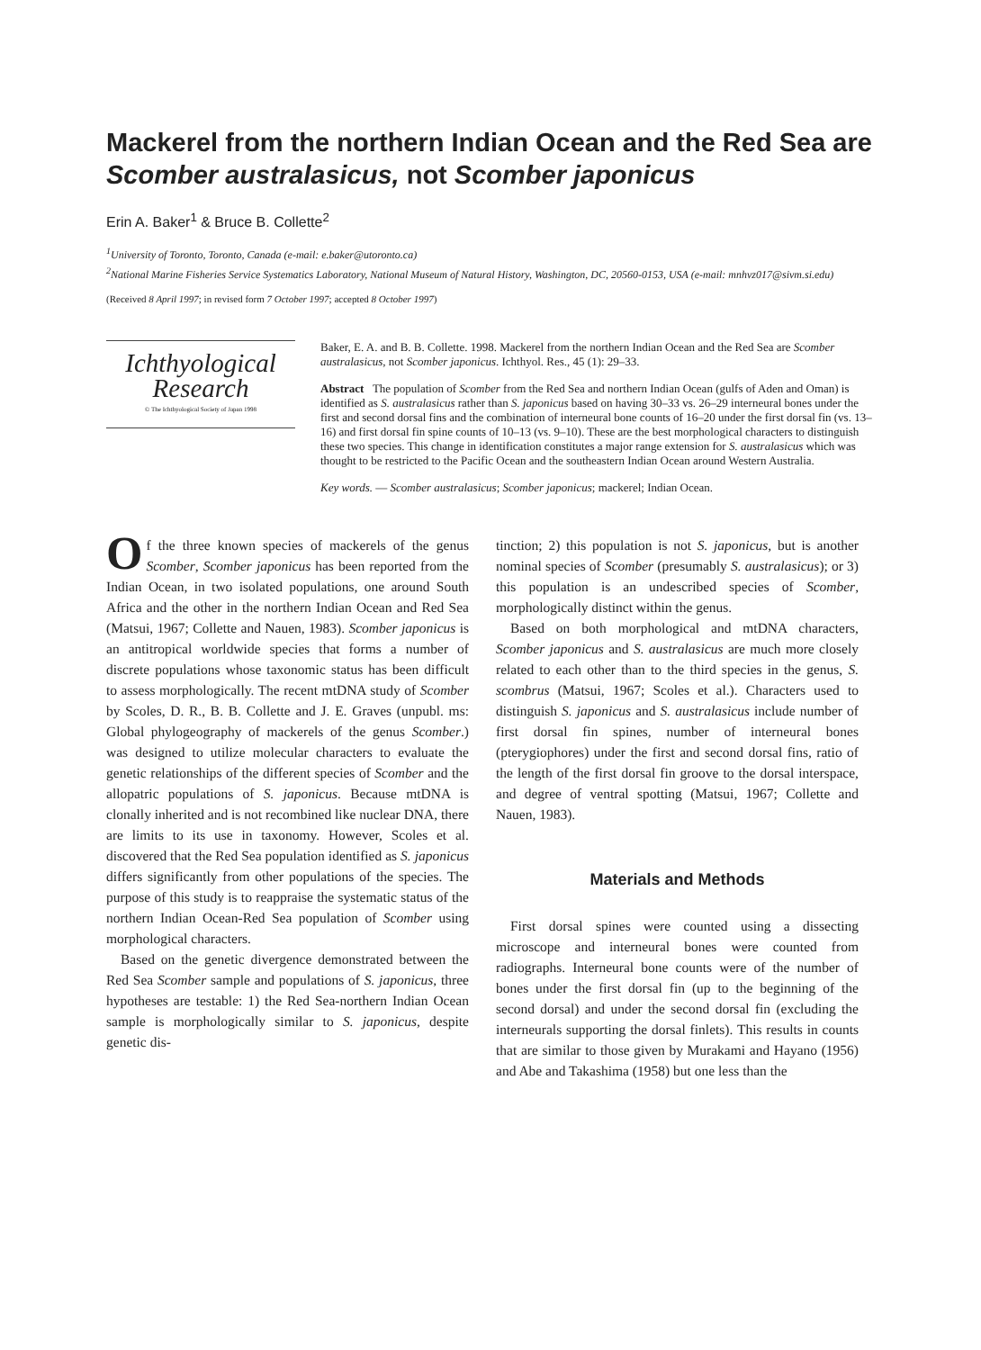Mackerel from the northern Indian Ocean and the Red Sea are Scomber australasicus, not Scomber japonicus
Erin A. Baker<sup>1</sup> & Bruce B. Collette<sup>2</sup>
<sup>1</sup> University of Toronto, Toronto, Canada (e-mail: e.baker@utoronto.ca)
<sup>2</sup> National Marine Fisheries Service Systematics Laboratory, National Museum of Natural History, Washington, DC, 20560-0153, USA (e-mail: mnhvz017@sivm.si.edu)
(Received 8 April 1997; in revised form 7 October 1997; accepted 8 October 1997)
Ichthyological Research
© The Ichthyological Society of Japan 1998
Baker, E. A. and B. B. Collette. 1998. Mackerel from the northern Indian Ocean and the Red Sea are Scomber australasicus, not Scomber japonicus. Ichthyol. Res., 45 (1): 29–33.
Abstract The population of Scomber from the Red Sea and northern Indian Ocean (gulfs of Aden and Oman) is identified as S. australasicus rather than S. japonicus based on having 30–33 vs. 26–29 interneural bones under the first and second dorsal fins and the combination of interneural bone counts of 16–20 under the first dorsal fin (vs. 13–16) and first dorsal fin spine counts of 10–13 (vs. 9–10). These are the best morphological characters to distinguish these two species. This change in identification constitutes a major range extension for S. australasicus which was thought to be restricted to the Pacific Ocean and the southeastern Indian Ocean around Western Australia.
Key words. — Scomber australasicus; Scomber japonicus; mackerel; Indian Ocean.
Of the three known species of mackerels of the genus Scomber, Scomber japonicus has been reported from the Indian Ocean, in two isolated populations, one around South Africa and the other in the northern Indian Ocean and Red Sea (Matsui, 1967; Collette and Nauen, 1983). Scomber japonicus is an antitropical worldwide species that forms a number of discrete populations whose taxonomic status has been difficult to assess morphologically. The recent mtDNA study of Scomber by Scoles, D. R., B. B. Collette and J. E. Graves (unpubl. ms: Global phylogeography of mackerels of the genus Scomber.) was designed to utilize molecular characters to evaluate the genetic relationships of the different species of Scomber and the allopatric populations of S. japonicus. Because mtDNA is clonally inherited and is not recombined like nuclear DNA, there are limits to its use in taxonomy. However, Scoles et al. discovered that the Red Sea population identified as S. japonicus differs significantly from other populations of the species. The purpose of this study is to reappraise the systematic status of the northern Indian Ocean-Red Sea population of Scomber using morphological characters.
Based on the genetic divergence demonstrated between the Red Sea Scomber sample and populations of S. japonicus, three hypotheses are testable: 1) the Red Sea-northern Indian Ocean sample is morphologically similar to S. japonicus, despite genetic dis-
tinction; 2) this population is not S. japonicus, but is another nominal species of Scomber (presumably S. australasicus); or 3) this population is an undescribed species of Scomber, morphologically distinct within the genus.
Based on both morphological and mtDNA characters, Scomber japonicus and S. australasicus are much more closely related to each other than to the third species in the genus, S. scombrus (Matsui, 1967; Scoles et al.). Characters used to distinguish S. japonicus and S. australasicus include number of first dorsal fin spines, number of interneural bones (pterygiophores) under the first and second dorsal fins, ratio of the length of the first dorsal fin groove to the dorsal interspace, and degree of ventral spotting (Matsui, 1967; Collette and Nauen, 1983).
Materials and Methods
First dorsal spines were counted using a dissecting microscope and interneural bones were counted from radiographs. Interneural bone counts were of the number of bones under the first dorsal fin (up to the beginning of the second dorsal) and under the second dorsal fin (excluding the interneurals supporting the dorsal finlets). This results in counts that are similar to those given by Murakami and Hayano (1956) and Abe and Takashima (1958) but one less than the